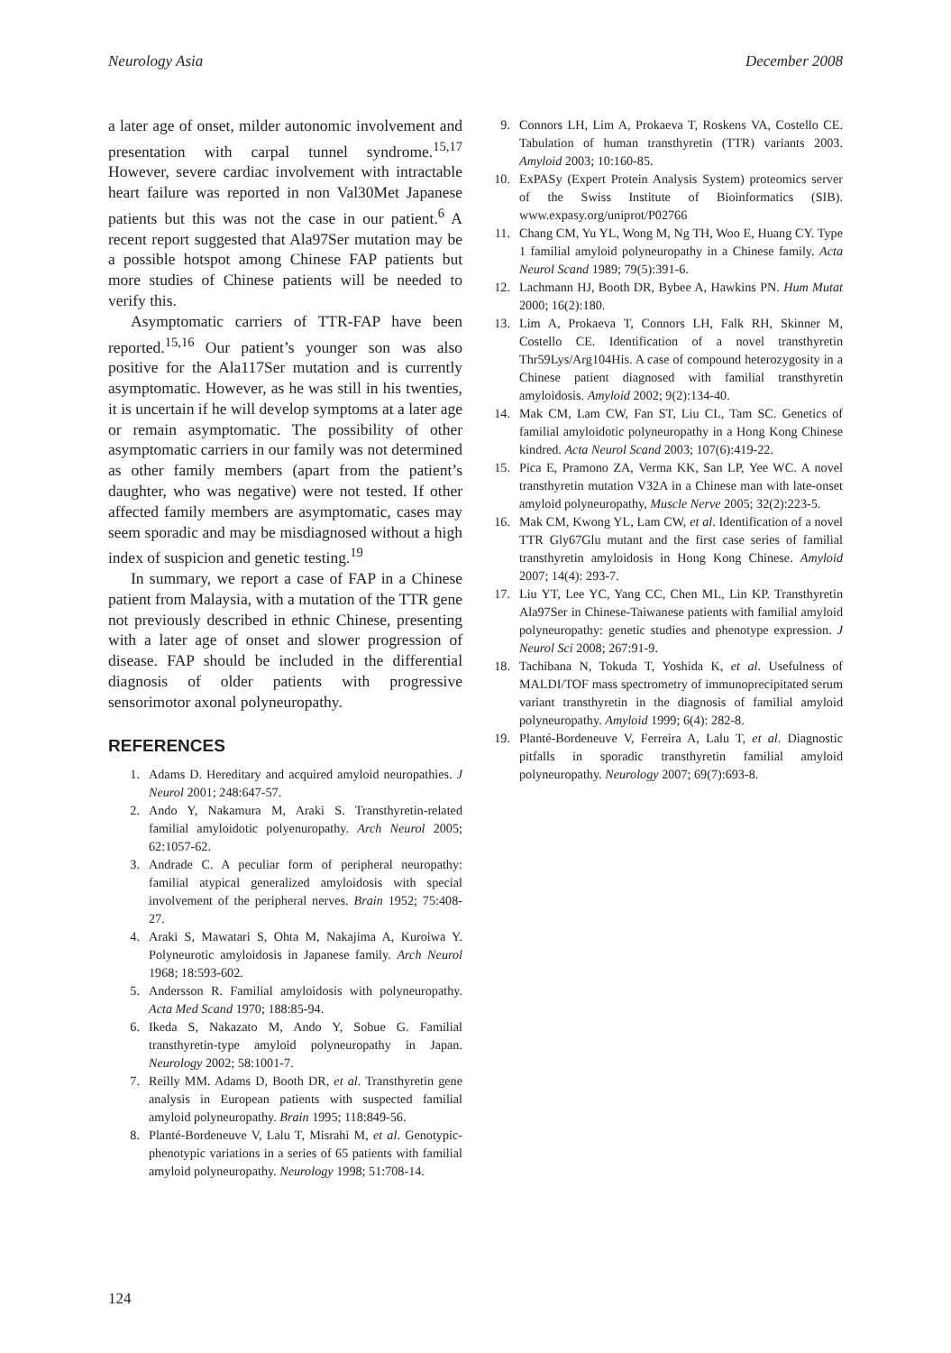Neurology Asia December 2008
a later age of onset, milder autonomic involvement and presentation with carpal tunnel syndrome.<sup>15,17</sup> However, severe cardiac involvement with intractable heart failure was reported in non Val30Met Japanese patients but this was not the case in our patient.<sup>6</sup> A recent report suggested that Ala97Ser mutation may be a possible hotspot among Chinese FAP patients but more studies of Chinese patients will be needed to verify this.
Asymptomatic carriers of TTR-FAP have been reported.<sup>15,16</sup> Our patient’s younger son was also positive for the Ala117Ser mutation and is currently asymptomatic. However, as he was still in his twenties, it is uncertain if he will develop symptoms at a later age or remain asymptomatic. The possibility of other asymptomatic carriers in our family was not determined as other family members (apart from the patient’s daughter, who was negative) were not tested. If other affected family members are asymptomatic, cases may seem sporadic and may be misdiagnosed without a high index of suspicion and genetic testing.<sup>19</sup>
In summary, we report a case of FAP in a Chinese patient from Malaysia, with a mutation of the TTR gene not previously described in ethnic Chinese, presenting with a later age of onset and slower progression of disease. FAP should be included in the differential diagnosis of older patients with progressive sensorimotor axonal polyneuropathy.
REFERENCES
1. Adams D. Hereditary and acquired amyloid neuropathies. J Neurol 2001; 248:647-57.
2. Ando Y, Nakamura M, Araki S. Transthyretin-related familial amyloidotic polyenuropathy. Arch Neurol 2005; 62:1057-62.
3. Andrade C. A peculiar form of peripheral neuropathy: familial atypical generalized amyloidosis with special involvement of the peripheral nerves. Brain 1952; 75:408-27.
4. Araki S, Mawatari S, Ohta M, Nakajima A, Kuroiwa Y. Polyneurotic amyloidosis in Japanese family. Arch Neurol 1968; 18:593-602.
5. Andersson R. Familial amyloidosis with polyneuropathy. Acta Med Scand 1970; 188:85-94.
6. Ikeda S, Nakazato M, Ando Y, Sobue G. Familial transthyretin-type amyloid polyneuropathy in Japan. Neurology 2002; 58:1001-7.
7. Reilly MM. Adams D, Booth DR, et al. Transthyretin gene analysis in European patients with suspected familial amyloid polyneuropathy. Brain 1995; 118:849-56.
8. Planté-Bordeneuve V, Lalu T, Misrahi M, et al. Genotypic-phenotypic variations in a series of 65 patients with familial amyloid polyneuropathy. Neurology 1998; 51:708-14.
9. Connors LH, Lim A, Prokaeva T, Roskens VA, Costello CE. Tabulation of human transthyretin (TTR) variants 2003. Amyloid 2003; 10:160-85.
10. ExPASy (Expert Protein Analysis System) proteomics server of the Swiss Institute of Bioinformatics (SIB). www.expasy.org/uniprot/P02766
11. Chang CM, Yu YL, Wong M, Ng TH, Woo E, Huang CY. Type 1 familial amyloid polyneuropathy in a Chinese family. Acta Neurol Scand 1989; 79(5):391-6.
12. Lachmann HJ, Booth DR, Bybee A, Hawkins PN. Hum Mutat 2000; 16(2):180.
13. Lim A, Prokaeva T, Connors LH, Falk RH, Skinner M, Costello CE. Identification of a novel transthyretin Thr59Lys/Arg104His. A case of compound heterozygosity in a Chinese patient diagnosed with familial transthyretin amyloidosis. Amyloid 2002; 9(2):134-40.
14. Mak CM, Lam CW, Fan ST, Liu CL, Tam SC. Genetics of familial amyloidotic polyneuropathy in a Hong Kong Chinese kindred. Acta Neurol Scand 2003; 107(6):419-22.
15. Pica E, Pramono ZA, Verma KK, San LP, Yee WC. A novel transthyretin mutation V32A in a Chinese man with late-onset amyloid polyneuropathy, Muscle Nerve 2005; 32(2):223-5.
16. Mak CM, Kwong YL, Lam CW, et al. Identification of a novel TTR Gly67Glu mutant and the first case series of familial transthyretin amyloidosis in Hong Kong Chinese. Amyloid 2007; 14(4): 293-7.
17. Liu YT, Lee YC, Yang CC, Chen ML, Lin KP. Transthyretin Ala97Ser in Chinese-Taiwanese patients with familial amyloid polyneuropathy: genetic studies and phenotype expression. J Neurol Sci 2008; 267:91-9.
18. Tachibana N, Tokuda T, Yoshida K, et al. Usefulness of MALDI/TOF mass spectrometry of immunoprecipitated serum variant transthyretin in the diagnosis of familial amyloid polyneuropathy. Amyloid 1999; 6(4): 282-8.
19. Planté-Bordeneuve V, Ferreira A, Lalu T, et al. Diagnostic pitfalls in sporadic transthyretin familial amyloid polyneuropathy. Neurology 2007; 69(7):693-8.
124